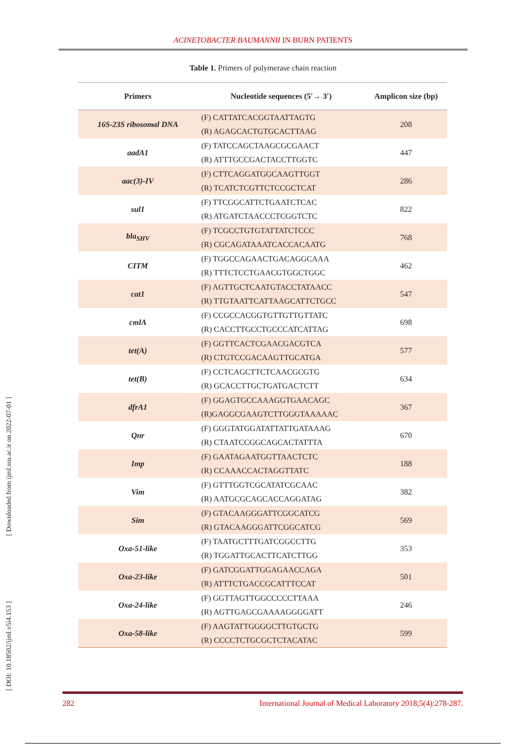ACINETOBACTER BAUMANNII IN BURN PATIENTS
Table 1. Primers of polymerase chain reaction
| Primers | Nucleotide sequences (5′→ 3′) | Amplicon size (bp) |
| --- | --- | --- |
| 16S-23S ribosomal DNA | (F) CATTATCACGGTAATTAGTG (R) AGAGCACTGTGCACTTAAG | 208 |
| aadA1 | (F) TATCCAGCTAAGCGCGAACT (R) ATTTGCCGACTACCTTGGTC | 447 |
| aac(3)-IV | (F) CTTCAGGATGGCAAGTTGGT (R) TCATCTCGTTCTCCGCTCAT | 286 |
| sul1 | (F) TTCGGCATTCTGAATCTCAC (R) ATGATCTAACCCTCGGTCTC | 822 |
| bla<sub>SHV</sub> | (F) TCGCCTGTGTATTATCTCCC (R) CGCAGATAAATCACCACAATG | 768 |
| CITM | (F) TGGCCAGAACTGACAGGCAAA (R) TTTCTCCTGAACGTGGCTGGC | 462 |
| cat1 | (F) AGTTGCTCAATGTACCTATAACC (R) TTGTAATTCATTAAGCATTCTGCC | 547 |
| cmlA | (F) CCGCCACGGTGTTGTTGTTATC (R) CACCTTGCCTGCCCATCATTAG | 698 |
| tet(A) | (F) GGTTCACTCGAACGACGTCA (R) CTGTCCGACAAGTTGCATGA | 577 |
| tet(B) | (F) CCTCAGCTTCTCAACGCGTG (R) GCACCTTGCTGATGACTCTT | 634 |
| dfrA1 | (F) GGAGTGCCAAAGGTGAACAGC (R)GAGGCGAAGTCTTGGGTAAAAAC | 367 |
| Qnr | (F) GGGTATGGATATTATTGATAAAG (R) CTAATCCGGCAGCACTATTTA | 670 |
| Imp | (F) GAATAGAATGGTTAACTCTC (R) CCAAACCACTAGGTTATC | 188 |
| Vim | (F) GTTTGGTCGCATATCGCAAC (R) AATGCGCAGCACCAGGATAG | 382 |
| Sim | (F) GTACAAGGGATTCGGCATCG (R) GTACAAGGGATTCGGCATCG | 569 |
| Oxa-51-like | (F) TAATGCTTTGATCGGCCTTG (R) TGGATTGCACTTCATCTTGG | 353 |
| Oxa-23-like | (F) GATCGGATTGGAGAACCAGA (R) ATTTCTGACCGCATTTCCAT | 501 |
| Oxa-24-like | (F) GGTTAGTTGGCCCCCTTAAA (R) AGTTGAGCGAAAAGGGGATT | 246 |
| Oxa-58-like | (F) AAGTATTGGGGCTTGTGCTG (R) CCCCTCTGCGCTCTACATAC | 599 |
[ Downloaded from ijml.ssu.ac.ir on 2022-07-01 ]
[ DOI: 10.18502/ijml.v5i4.153 ]
282 International Journal of Medical Laboratory 2018;5(4):278-287.